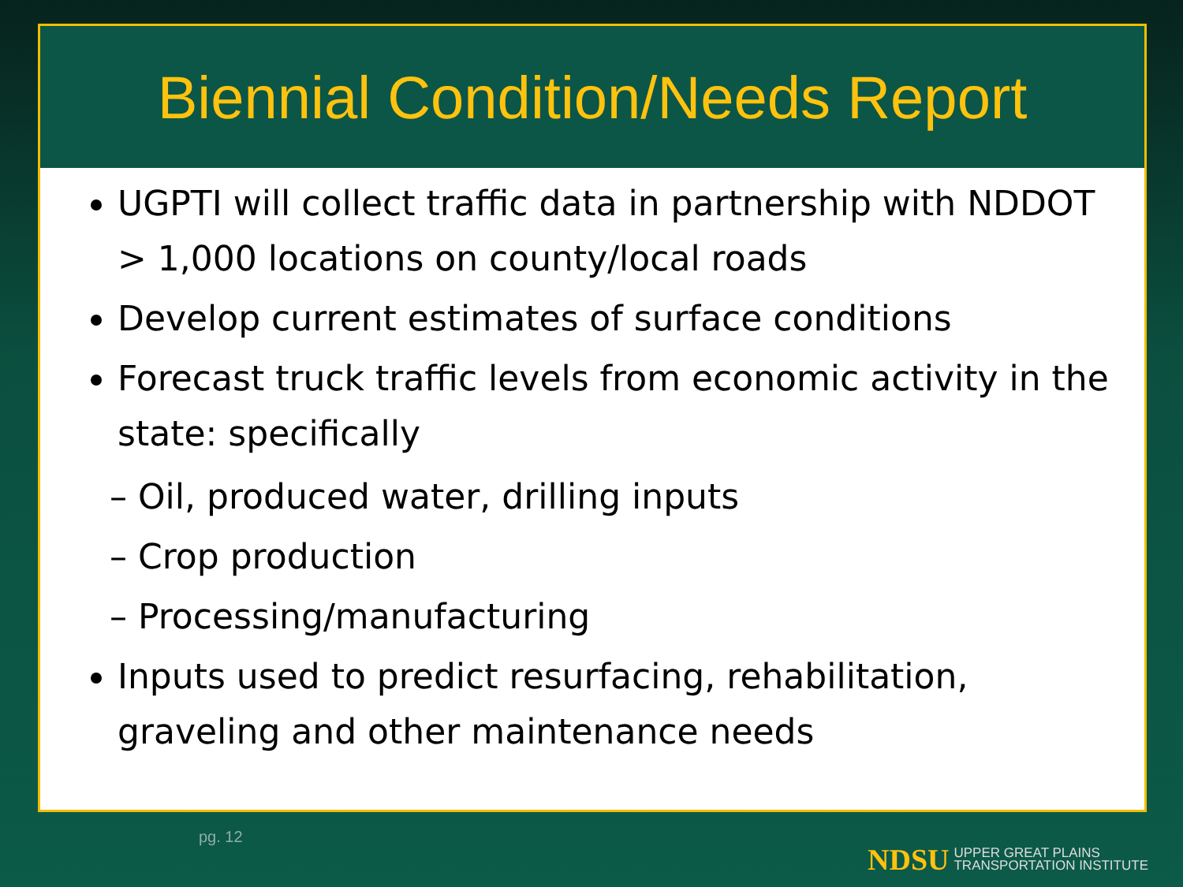Biennial Condition/Needs Report
UGPTI will collect traffic data in partnership with NDDOT > 1,000 locations on county/local roads
Develop current estimates of surface conditions
Forecast truck traffic levels from economic activity in the state: specifically
– Oil, produced water, drilling inputs
– Crop production
– Processing/manufacturing
Inputs used to predict resurfacing, rehabilitation, graveling and other maintenance needs
pg. 12
NDSU UPPER GREAT PLAINS
TRANSPORTATION INSTITUTE